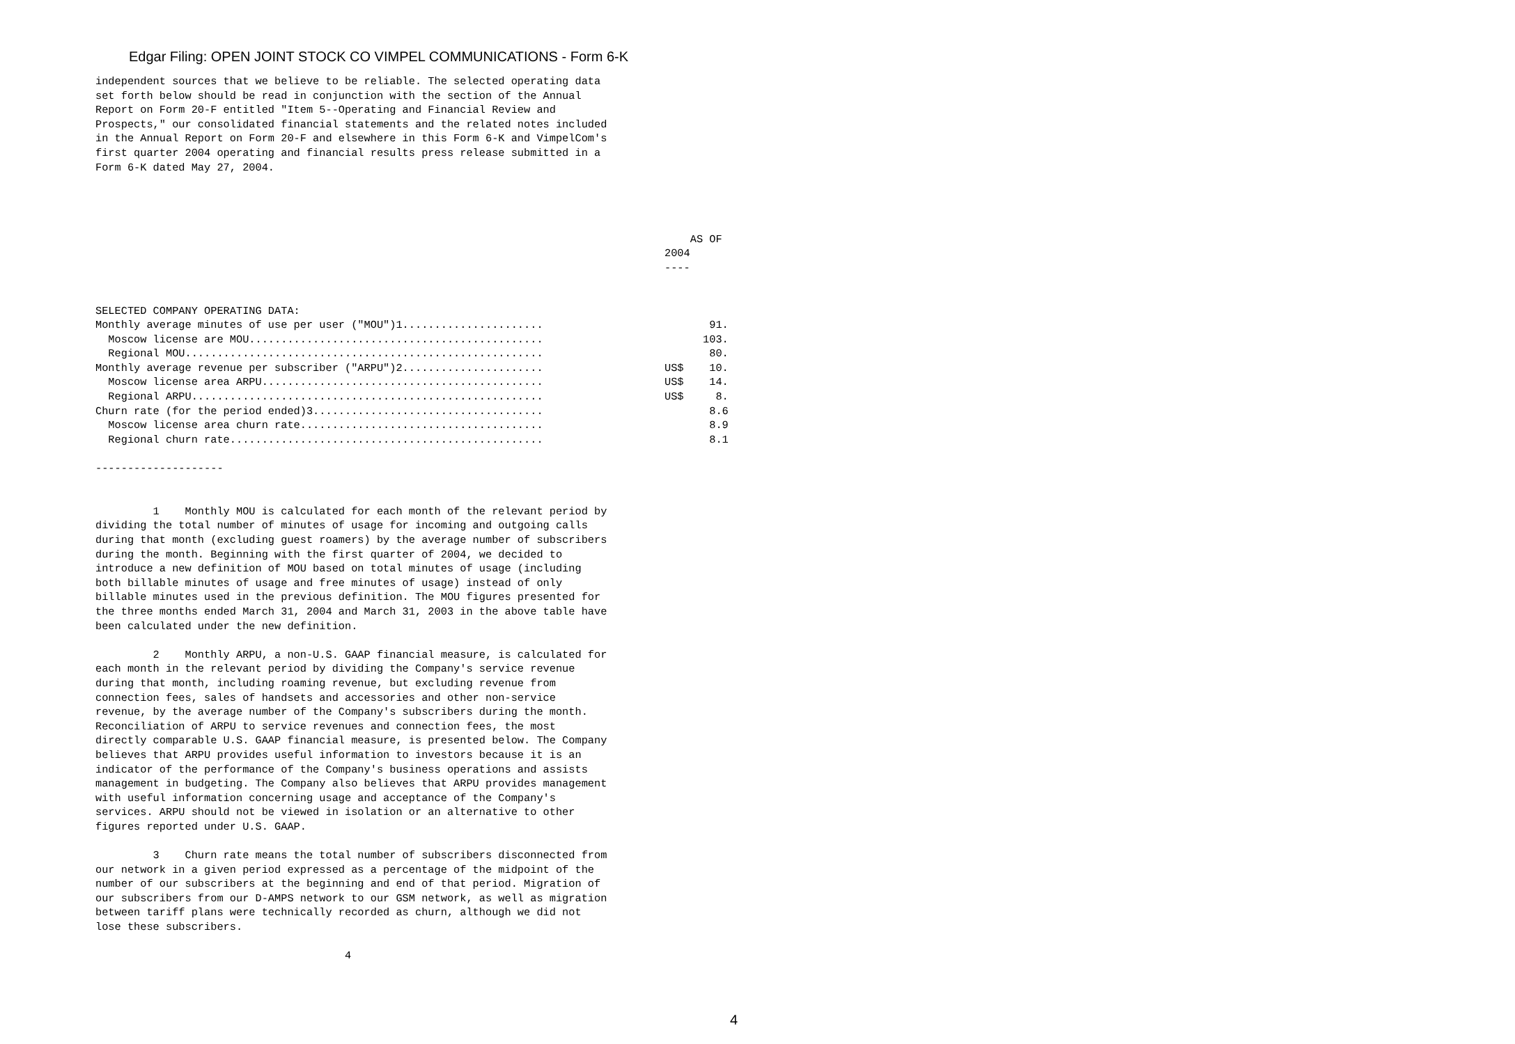Edgar Filing: OPEN JOINT STOCK CO VIMPEL COMMUNICATIONS - Form 6-K
independent sources that we believe to be reliable. The selected operating data
set forth below should be read in conjunction with the section of the Annual
Report on Form 20-F entitled "Item 5--Operating and Financial Review and
Prospects," our consolidated financial statements and the related notes included
in the Annual Report on Form 20-F and elsewhere in this Form 6-K and VimpelCom's
first quarter 2004 operating and financial results press release submitted in a
Form 6-K dated May 27, 2004.




                                                                                             AS OF
                                                                                         2004
                                                                                         ----


SELECTED COMPANY OPERATING DATA:
Monthly average minutes of use per user ("MOU")1......................                          91.
  Moscow license are MOU..............................................                         103.
  Regional MOU........................................................                          80.
Monthly average revenue per subscriber ("ARPU")2......................                   US$    10.
  Moscow license area ARPU............................................                   US$    14.
  Regional ARPU.......................................................                   US$     8.
Churn rate (for the period ended)3....................................                          8.6
  Moscow license area churn rate......................................                          8.9
  Regional churn rate.................................................                          8.1

--------------------


         1    Monthly MOU is calculated for each month of the relevant period by
dividing the total number of minutes of usage for incoming and outgoing calls
during that month (excluding guest roamers) by the average number of subscribers
during the month. Beginning with the first quarter of 2004, we decided to
introduce a new definition of MOU based on total minutes of usage (including
both billable minutes of usage and free minutes of usage) instead of only
billable minutes used in the previous definition. The MOU figures presented for
the three months ended March 31, 2004 and March 31, 2003 in the above table have
been calculated under the new definition.

         2    Monthly ARPU, a non-U.S. GAAP financial measure, is calculated for
each month in the relevant period by dividing the Company's service revenue
during that month, including roaming revenue, but excluding revenue from
connection fees, sales of handsets and accessories and other non-service
revenue, by the average number of the Company's subscribers during the month.
Reconciliation of ARPU to service revenues and connection fees, the most
directly comparable U.S. GAAP financial measure, is presented below. The Company
believes that ARPU provides useful information to investors because it is an
indicator of the performance of the Company's business operations and assists
management in budgeting. The Company also believes that ARPU provides management
with useful information concerning usage and acceptance of the Company's
services. ARPU should not be viewed in isolation or an alternative to other
figures reported under U.S. GAAP.

         3    Churn rate means the total number of subscribers disconnected from
our network in a given period expressed as a percentage of the midpoint of the
number of our subscribers at the beginning and end of that period. Migration of
our subscribers from our D-AMPS network to our GSM network, as well as migration
between tariff plans were technically recorded as churn, although we did not
lose these subscribers.

                                       4
4